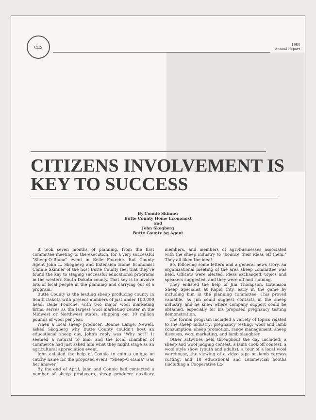CES
1984
Annual Report
CITIZENS INVOLVEMENT IS KEY TO SUCCESS
By Connie Skinner
Butte County Home Economist
and
John Skogberg
Butte County Ag Agent
It took seven months of planning, from the first committee meeting to the execution, for a very successful "Sheep-O-Rama" event in Belle Fourche. But County Agent John L. Skogberg and Extension Home Economist Connie Skinner of the host Butte County feel that they've found the key to staging successful educational programs in the western South Dakota county. That key is to involve lots of local people in the planning and carrying out of a program.
Butte County is the leading sheep producing county in South Dakota with present numbers of just under 100,000 head. Belle Fourche, with two major wool marketing firms, serves as the largest wool marketing center in the Midwest or Northwest states, shipping out 10 million pounds of wool per year.
When a local sheep producer, Bonnie Lange, Newell, asked Skogberg why Butte County couldn't host an educational sheep day, John's reply was "Why not?" It seemed a natural to him, and the local chamber of commerce had just asked him what they might stage as an agricultural appreciation event.
John enlisted the help of Connie to coin a unique or catchy name for the proposed event. "Sheep-O-Rama" was her answer.
By the end of April, John and Connie had contacted a number of sheep producers, sheep producer auxiliary members, and members of agri-businesses associated with the sheep industry to "bounce their ideas off them." They all liked the idea!
So, following some letters and a general news story, an organizational meeting of the area sheep committee was held. Officers were elected, ideas exchanged, topics and speakers suggested, and they were off and running.
They enlisted the help of Jim Thompson, Extension Sheep Specialist at Rapid City, early in the game by including him in the planning committee. This proved valuable, as Jim could suggest contacts in the sheep industry, and he knew where company support could be obtained, especially for his proposed pregnancy testing demonstration.
The formal program included a variety of topics related to the sheep industry: pregnancy testing, wool and lamb consumption, sheep promotion, range management, sheep diseases, wool marketing, and lamb slaughter.
Other activities held throughout the day included: a sheep and wool judging contest, a lamb cook-off contest, a wool style show (youth and adults), a tour of a local wool warehouse, the viewing of a video tape on lamb carcass cutting, and 18 educational and commercial booths (including a Cooperative Ex-